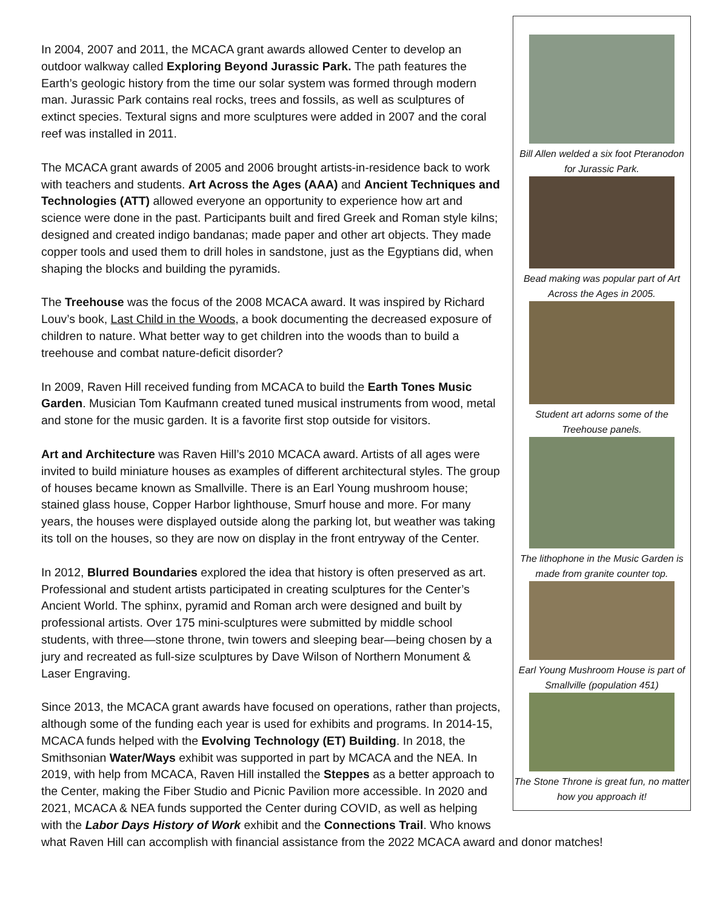Bill Allen welded a six foot Pteranodon for Jurassic Park.
Bead making was popular part of Art Across the Ages in 2005.
Student art adorns some of the Treehouse panels.
The lithophone in the Music Garden is made from granite counter top.
Earl Young Mushroom House is part of Smallville (population 451)
The Stone Throne is great fun, no matter how you approach it!
In 2004, 2007 and 2011, the MCACA grant awards allowed Center to develop an outdoor walkway called Exploring Beyond Jurassic Park. The path features the Earth’s geologic history from the time our solar system was formed through modern man. Jurassic Park contains real rocks, trees and fossils, as well as sculptures of extinct species. Textural signs and more sculptures were added in 2007 and the coral reef was installed in 2011.
The MCACA grant awards of 2005 and 2006 brought artists-in-residence back to work with teachers and students. Art Across the Ages (AAA) and Ancient Techniques and Technologies (ATT) allowed everyone an opportunity to experience how art and science were done in the past. Participants built and fired Greek and Roman style kilns; designed and created indigo bandanas; made paper and other art objects. They made copper tools and used them to drill holes in sandstone, just as the Egyptians did, when shaping the blocks and building the pyramids.
The Treehouse was the focus of the 2008 MCACA award. It was inspired by Richard Louv’s book, Last Child in the Woods, a book documenting the decreased exposure of children to nature. What better way to get children into the woods than to build a treehouse and combat nature-deficit disorder?
In 2009, Raven Hill received funding from MCACA to build the Earth Tones Music Garden. Musician Tom Kaufmann created tuned musical instruments from wood, metal and stone for the music garden. It is a favorite first stop outside for visitors.
Art and Architecture was Raven Hill’s 2010 MCACA award. Artists of all ages were invited to build miniature houses as examples of different architectural styles. The group of houses became known as Smallville. There is an Earl Young mushroom house; stained glass house, Copper Harbor lighthouse, Smurf house and more. For many years, the houses were displayed outside along the parking lot, but weather was taking its toll on the houses, so they are now on display in the front entryway of the Center.
In 2012, Blurred Boundaries explored the idea that history is often preserved as art. Professional and student artists participated in creating sculptures for the Center’s Ancient World. The sphinx, pyramid and Roman arch were designed and built by professional artists. Over 175 mini-sculptures were submitted by middle school students, with three—stone throne, twin towers and sleeping bear—being chosen by a jury and recreated as full-size sculptures by Dave Wilson of Northern Monument & Laser Engraving.
Since 2013, the MCACA grant awards have focused on operations, rather than projects, although some of the funding each year is used for exhibits and programs. In 2014-15, MCACA funds helped with the Evolving Technology (ET) Building. In 2018, the Smithsonian Water/Ways exhibit was supported in part by MCACA and the NEA. In 2019, with help from MCACA, Raven Hill installed the Steppes as a better approach to the Center, making the Fiber Studio and Picnic Pavilion more accessible. In 2020 and 2021, MCACA & NEA funds supported the Center during COVID, as well as helping with the Labor Days History of Work exhibit and the Connections Trail. Who knows what Raven Hill can accomplish with financial assistance from the 2022 MCACA award and donor matches!